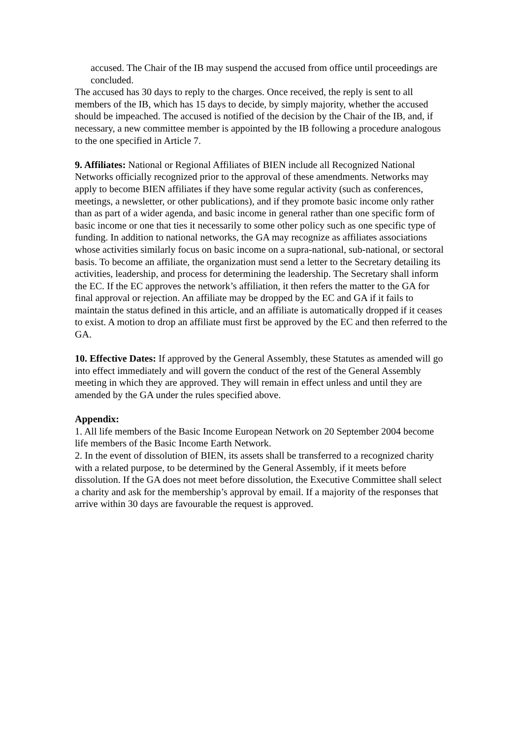accused. The Chair of the IB may suspend the accused from office until proceedings are concluded.
The accused has 30 days to reply to the charges. Once received, the reply is sent to all members of the IB, which has 15 days to decide, by simply majority, whether the accused should be impeached. The accused is notified of the decision by the Chair of the IB, and, if necessary, a new committee member is appointed by the IB following a procedure analogous to the one specified in Article 7.
9. Affiliates: National or Regional Affiliates of BIEN include all Recognized National Networks officially recognized prior to the approval of these amendments. Networks may apply to become BIEN affiliates if they have some regular activity (such as conferences, meetings, a newsletter, or other publications), and if they promote basic income only rather than as part of a wider agenda, and basic income in general rather than one specific form of basic income or one that ties it necessarily to some other policy such as one specific type of funding. In addition to national networks, the GA may recognize as affiliates associations whose activities similarly focus on basic income on a supra-national, sub-national, or sectoral basis. To become an affiliate, the organization must send a letter to the Secretary detailing its activities, leadership, and process for determining the leadership. The Secretary shall inform the EC. If the EC approves the network’s affiliation, it then refers the matter to the GA for final approval or rejection. An affiliate may be dropped by the EC and GA if it fails to maintain the status defined in this article, and an affiliate is automatically dropped if it ceases to exist. A motion to drop an affiliate must first be approved by the EC and then referred to the GA.
10. Effective Dates: If approved by the General Assembly, these Statutes as amended will go into effect immediately and will govern the conduct of the rest of the General Assembly meeting in which they are approved. They will remain in effect unless and until they are amended by the GA under the rules specified above.
Appendix:
1. All life members of the Basic Income European Network on 20 September 2004 become life members of the Basic Income Earth Network.
2. In the event of dissolution of BIEN, its assets shall be transferred to a recognized charity with a related purpose, to be determined by the General Assembly, if it meets before dissolution. If the GA does not meet before dissolution, the Executive Committee shall select a charity and ask for the membership’s approval by email. If a majority of the responses that arrive within 30 days are favourable the request is approved.